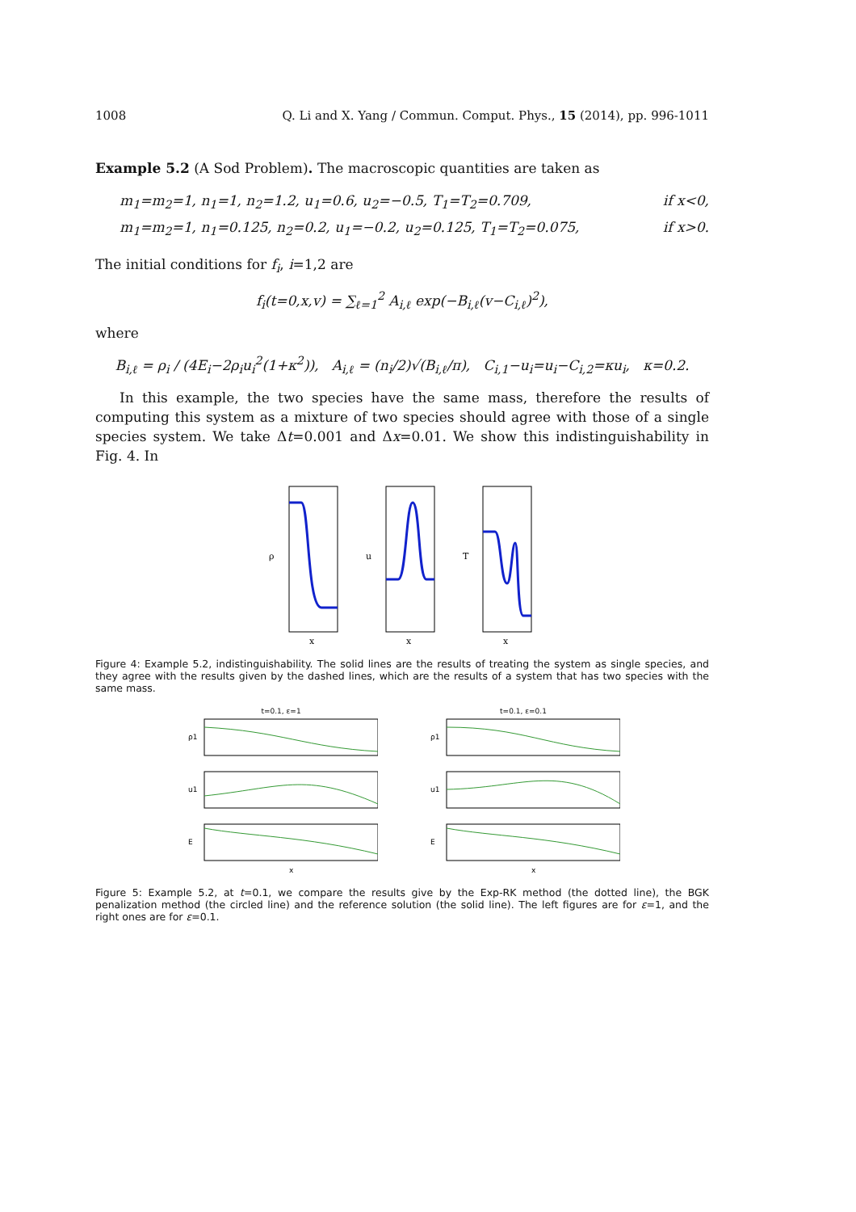1008 Q. Li and X. Yang / Commun. Comput. Phys., 15 (2014), pp. 996-1011
Example 5.2 (A Sod Problem). The macroscopic quantities are taken as
m<sub>1</sub>=m<sub>2</sub>=1, n<sub>1</sub>=1, n<sub>2</sub>=1.2, u<sub>1</sub>=0.6, u<sub>2</sub>=−0.5, T<sub>1</sub>=T<sub>2</sub>=0.709, if x<0,
m<sub>1</sub>=m<sub>2</sub>=1, n<sub>1</sub>=0.125, n<sub>2</sub>=0.2, u<sub>1</sub>=−0.2, u<sub>2</sub>=0.125, T<sub>1</sub>=T<sub>2</sub>=0.075, if x>0.
The initial conditions for f<sub>i</sub>, i=1,2 are
f<sub>i</sub>(t=0,x,v) = ∑<sub>ℓ=1</sub><sup>2</sup> A<sub>i,ℓ</sub> exp(−B<sub>i,ℓ</sub>(v−C<sub>i,ℓ</sub>)<sup>2</sup>),
where
B<sub>i,ℓ</sub> = ρ<sub>i</sub> / (4E<sub>i</sub>−2ρ<sub>i</sub>u<sub>i</sub><sup>2</sup>(1+κ<sup>2</sup>)), A<sub>i,ℓ</sub> = (n<sub>i</sub>/2)√(B<sub>i,ℓ</sub>/π), C<sub>i,1</sub>−u<sub>i</sub>=u<sub>i</sub>−C<sub>i,2</sub>=κu<sub>i</sub>, κ=0.2.
In this example, the two species have the same mass, therefore the results of computing this system as a mixture of two species should agree with those of a single species system. We take Δt=0.001 and Δx=0.01. We show this indistinguishability in Fig. 4. In
ρ
x
u
x
T
x
Figure 4: Example 5.2, indistinguishability. The solid lines are the results of treating the system as single species, and they agree with the results given by the dashed lines, which are the results of a system that has two species with the same mass.
t=0.1, ε=1
ρ1
u1
E
x
t=0.1, ε=0.1
ρ1
u1
E
x
Figure 5: Example 5.2, at t=0.1, we compare the results give by the Exp-RK method (the dotted line), the BGK penalization method (the circled line) and the reference solution (the solid line). The left figures are for ε=1, and the right ones are for ε=0.1.